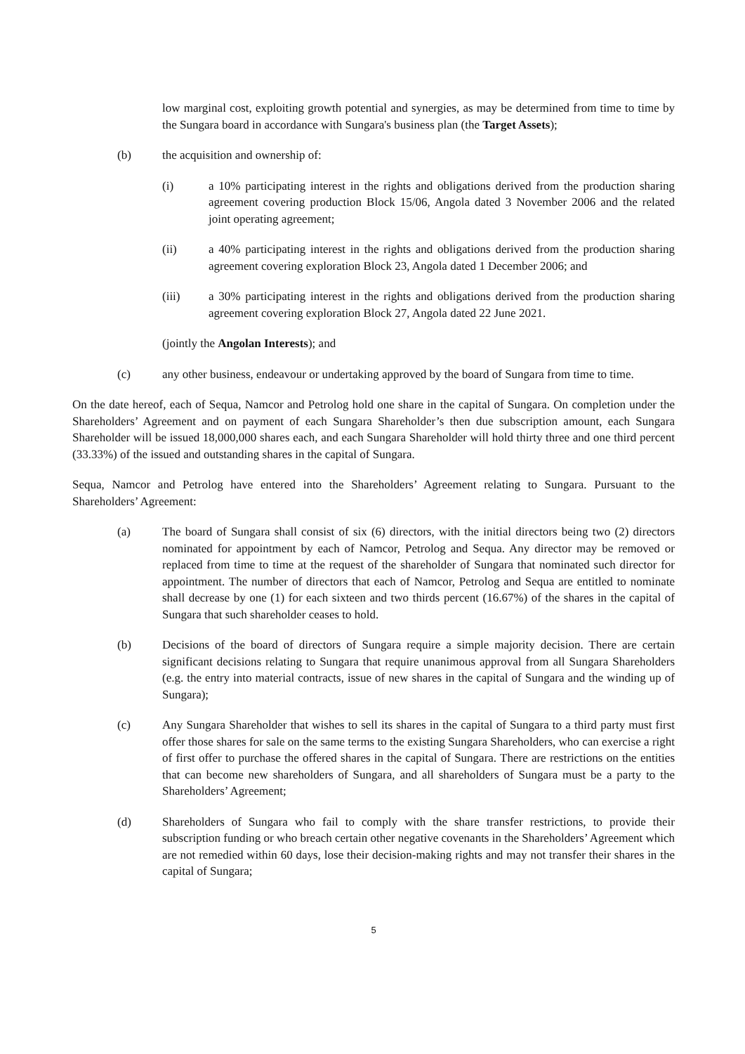low marginal cost, exploiting growth potential and synergies, as may be determined from time to time by the Sungara board in accordance with Sungara's business plan (the Target Assets);
(b) the acquisition and ownership of:
(i) a 10% participating interest in the rights and obligations derived from the production sharing agreement covering production Block 15/06, Angola dated 3 November 2006 and the related joint operating agreement;
(ii) a 40% participating interest in the rights and obligations derived from the production sharing agreement covering exploration Block 23, Angola dated 1 December 2006; and
(iii) a 30% participating interest in the rights and obligations derived from the production sharing agreement covering exploration Block 27, Angola dated 22 June 2021.
(jointly the Angolan Interests); and
(c) any other business, endeavour or undertaking approved by the board of Sungara from time to time.
On the date hereof, each of Sequa, Namcor and Petrolog hold one share in the capital of Sungara. On completion under the Shareholders’ Agreement and on payment of each Sungara Shareholder’s then due subscription amount, each Sungara Shareholder will be issued 18,000,000 shares each, and each Sungara Shareholder will hold thirty three and one third percent (33.33%) of the issued and outstanding shares in the capital of Sungara.
Sequa, Namcor and Petrolog have entered into the Shareholders’ Agreement relating to Sungara. Pursuant to the Shareholders’ Agreement:
(a) The board of Sungara shall consist of six (6) directors, with the initial directors being two (2) directors nominated for appointment by each of Namcor, Petrolog and Sequa. Any director may be removed or replaced from time to time at the request of the shareholder of Sungara that nominated such director for appointment. The number of directors that each of Namcor, Petrolog and Sequa are entitled to nominate shall decrease by one (1) for each sixteen and two thirds percent (16.67%) of the shares in the capital of Sungara that such shareholder ceases to hold.
(b) Decisions of the board of directors of Sungara require a simple majority decision. There are certain significant decisions relating to Sungara that require unanimous approval from all Sungara Shareholders (e.g. the entry into material contracts, issue of new shares in the capital of Sungara and the winding up of Sungara);
(c) Any Sungara Shareholder that wishes to sell its shares in the capital of Sungara to a third party must first offer those shares for sale on the same terms to the existing Sungara Shareholders, who can exercise a right of first offer to purchase the offered shares in the capital of Sungara. There are restrictions on the entities that can become new shareholders of Sungara, and all shareholders of Sungara must be a party to the Shareholders’ Agreement;
(d) Shareholders of Sungara who fail to comply with the share transfer restrictions, to provide their subscription funding or who breach certain other negative covenants in the Shareholders’ Agreement which are not remedied within 60 days, lose their decision-making rights and may not transfer their shares in the capital of Sungara;
5